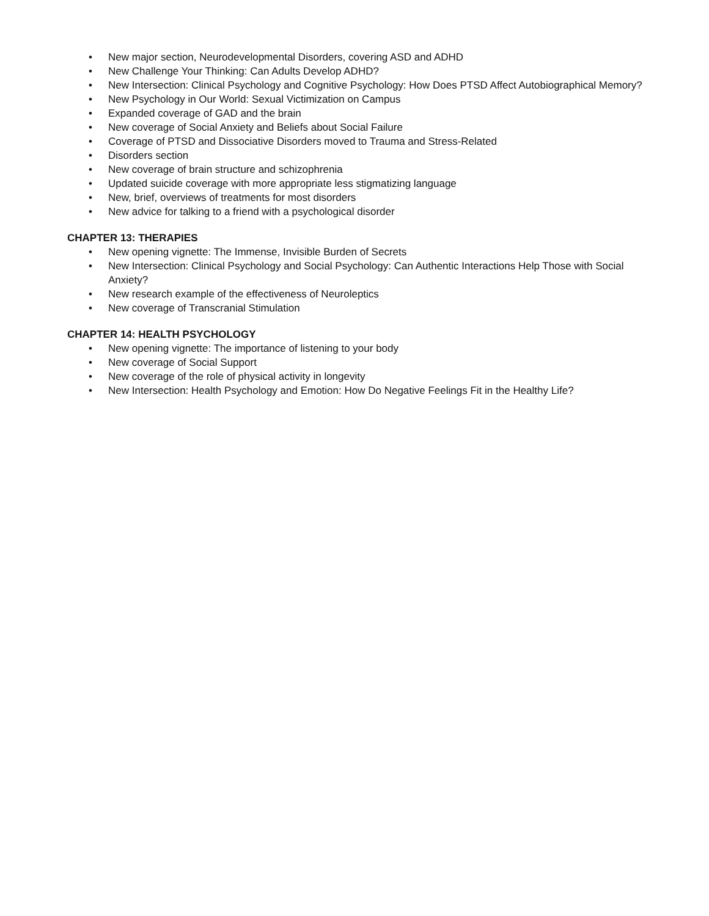• New major section, Neurodevelopmental Disorders, covering ASD and ADHD
• New Challenge Your Thinking: Can Adults Develop ADHD?
• New Intersection: Clinical Psychology and Cognitive Psychology: How Does PTSD Affect Autobiographical Memory?
• New Psychology in Our World: Sexual Victimization on Campus
• Expanded coverage of GAD and the brain
• New coverage of Social Anxiety and Beliefs about Social Failure
• Coverage of PTSD and Dissociative Disorders moved to Trauma and Stress-Related
• Disorders section
• New coverage of brain structure and schizophrenia
• Updated suicide coverage with more appropriate less stigmatizing language
• New, brief, overviews of treatments for most disorders
• New advice for talking to a friend with a psychological disorder
CHAPTER 13: THERAPIES
• New opening vignette: The Immense, Invisible Burden of Secrets
• New Intersection: Clinical Psychology and Social Psychology: Can Authentic Interactions Help Those with Social Anxiety?
• New research example of the effectiveness of Neuroleptics
• New coverage of Transcranial Stimulation
CHAPTER 14: HEALTH PSYCHOLOGY
• New opening vignette: The importance of listening to your body
• New coverage of Social Support
• New coverage of the role of physical activity in longevity
• New Intersection: Health Psychology and Emotion: How Do Negative Feelings Fit in the Healthy Life?